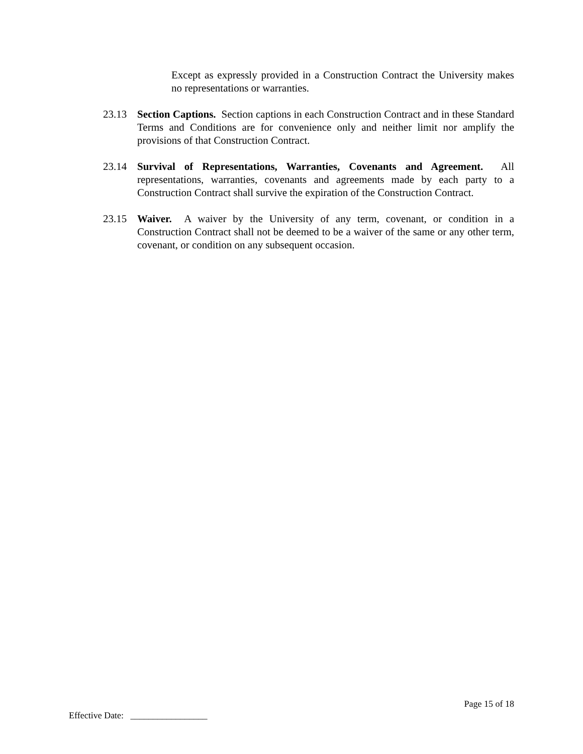Except as expressly provided in a Construction Contract the University makes no representations or warranties.
23.13 Section Captions. Section captions in each Construction Contract and in these Standard Terms and Conditions are for convenience only and neither limit nor amplify the provisions of that Construction Contract.
23.14 Survival of Representations, Warranties, Covenants and Agreement. All representations, warranties, covenants and agreements made by each party to a Construction Contract shall survive the expiration of the Construction Contract.
23.15 Waiver. A waiver by the University of any term, covenant, or condition in a Construction Contract shall not be deemed to be a waiver of the same or any other term, covenant, or condition on any subsequent occasion.
Page 15 of 18
Effective Date: _________________